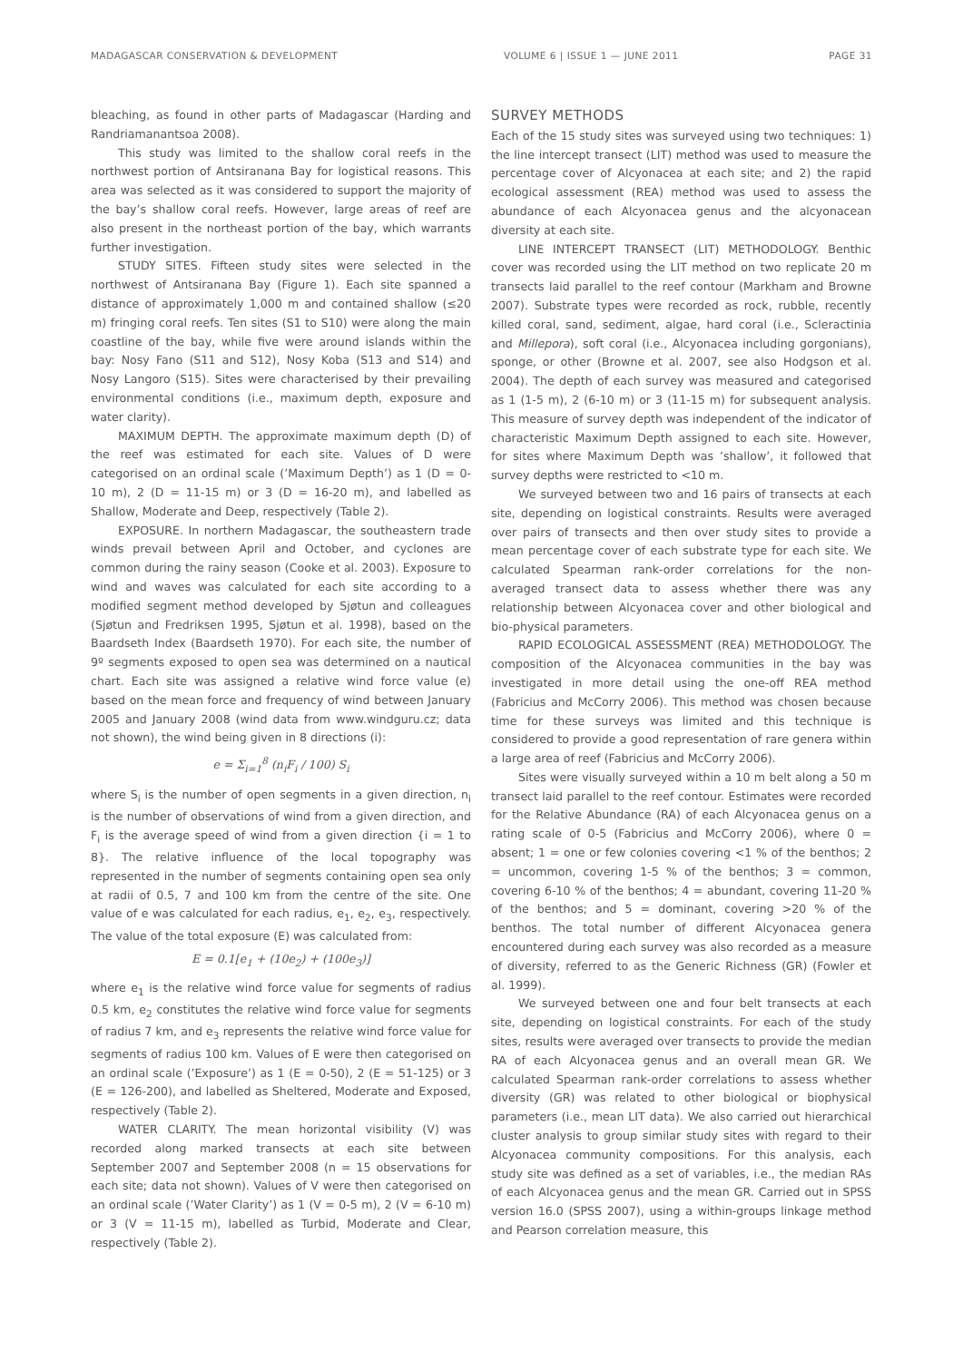MADAGASCAR CONSERVATION & DEVELOPMENT VOLUME 6 | ISSUE 1 — JUNE 2011 PAGE 31
bleaching, as found in other parts of Madagascar (Harding and Randriamanantsoa 2008).
This study was limited to the shallow coral reefs in the northwest portion of Antsiranana Bay for logistical reasons. This area was selected as it was considered to support the majority of the bay’s shallow coral reefs. However, large areas of reef are also present in the northeast portion of the bay, which warrants further investigation.
STUDY SITES. Fifteen study sites were selected in the northwest of Antsiranana Bay (Figure 1). Each site spanned a distance of approximately 1,000 m and contained shallow (≤20 m) fringing coral reefs. Ten sites (S1 to S10) were along the main coastline of the bay, while five were around islands within the bay: Nosy Fano (S11 and S12), Nosy Koba (S13 and S14) and Nosy Langoro (S15). Sites were characterised by their prevailing environmental conditions (i.e., maximum depth, exposure and water clarity).
MAXIMUM DEPTH. The approximate maximum depth (D) of the reef was estimated for each site. Values of D were categorised on an ordinal scale (’Maximum Depth’) as 1 (D = 0-10 m), 2 (D = 11-15 m) or 3 (D = 16-20 m), and labelled as Shallow, Moderate and Deep, respectively (Table 2).
EXPOSURE. In northern Madagascar, the southeastern trade winds prevail between April and October, and cyclones are common during the rainy season (Cooke et al. 2003). Exposure to wind and waves was calculated for each site according to a modified segment method developed by Sjøtun and colleagues (Sjøtun and Fredriksen 1995, Sjøtun et al. 1998), based on the Baardseth Index (Baardseth 1970). For each site, the number of 9º segments exposed to open sea was determined on a nautical chart. Each site was assigned a relative wind force value (e) based on the mean force and frequency of wind between January 2005 and January 2008 (wind data from www.windguru.cz; data not shown), the wind being given in 8 directions (i):
e = Σ<sub>i=1</sub><sup>8</sup> (n<sub>i</sub>F<sub>i</sub> / 100) S<sub>i</sub>
where S<sub>i</sub> is the number of open segments in a given direction, n<sub>i</sub> is the number of observations of wind from a given direction, and F<sub>i</sub> is the average speed of wind from a given direction {i = 1 to 8}. The relative influence of the local topography was represented in the number of segments containing open sea only at radii of 0.5, 7 and 100 km from the centre of the site. One value of e was calculated for each radius, e<sub>1</sub>, e<sub>2</sub>, e<sub>3</sub>, respectively. The value of the total exposure (E) was calculated from:
E = 0.1[e<sub>1</sub> + (10e<sub>2</sub>) + (100e<sub>3</sub>)]
where e<sub>1</sub> is the relative wind force value for segments of radius 0.5 km, e<sub>2</sub> constitutes the relative wind force value for segments of radius 7 km, and e<sub>3</sub> represents the relative wind force value for segments of radius 100 km. Values of E were then categorised on an ordinal scale (’Exposure’) as 1 (E = 0-50), 2 (E = 51-125) or 3 (E = 126-200), and labelled as Sheltered, Moderate and Exposed, respectively (Table 2).
WATER CLARITY. The mean horizontal visibility (V) was recorded along marked transects at each site between September 2007 and September 2008 (n = 15 observations for each site; data not shown). Values of V were then categorised on an ordinal scale (’Water Clarity’) as 1 (V = 0-5 m), 2 (V = 6-10 m) or 3 (V = 11-15 m), labelled as Turbid, Moderate and Clear, respectively (Table 2).
SURVEY METHODS
Each of the 15 study sites was surveyed using two techniques: 1) the line intercept transect (LIT) method was used to measure the percentage cover of Alcyonacea at each site; and 2) the rapid ecological assessment (REA) method was used to assess the abundance of each Alcyonacea genus and the alcyonacean diversity at each site.
LINE INTERCEPT TRANSECT (LIT) METHODOLOGY. Benthic cover was recorded using the LIT method on two replicate 20 m transects laid parallel to the reef contour (Markham and Browne 2007). Substrate types were recorded as rock, rubble, recently killed coral, sand, sediment, algae, hard coral (i.e., Scleractinia and Millepora), soft coral (i.e., Alcyonacea including gorgonians), sponge, or other (Browne et al. 2007, see also Hodgson et al. 2004). The depth of each survey was measured and categorised as 1 (1-5 m), 2 (6-10 m) or 3 (11-15 m) for subsequent analysis. This measure of survey depth was independent of the indicator of characteristic Maximum Depth assigned to each site. However, for sites where Maximum Depth was ’shallow’, it followed that survey depths were restricted to <10 m.
We surveyed between two and 16 pairs of transects at each site, depending on logistical constraints. Results were averaged over pairs of transects and then over study sites to provide a mean percentage cover of each substrate type for each site. We calculated Spearman rank-order correlations for the non-averaged transect data to assess whether there was any relationship between Alcyonacea cover and other biological and bio-physical parameters.
RAPID ECOLOGICAL ASSESSMENT (REA) METHODOLOGY. The composition of the Alcyonacea communities in the bay was investigated in more detail using the one-off REA method (Fabricius and McCorry 2006). This method was chosen because time for these surveys was limited and this technique is considered to provide a good representation of rare genera within a large area of reef (Fabricius and McCorry 2006).
Sites were visually surveyed within a 10 m belt along a 50 m transect laid parallel to the reef contour. Estimates were recorded for the Relative Abundance (RA) of each Alcyonacea genus on a rating scale of 0-5 (Fabricius and McCorry 2006), where 0 = absent; 1 = one or few colonies covering <1 % of the benthos; 2 = uncommon, covering 1-5 % of the benthos; 3 = common, covering 6-10 % of the benthos; 4 = abundant, covering 11-20 % of the benthos; and 5 = dominant, covering >20 % of the benthos. The total number of different Alcyonacea genera encountered during each survey was also recorded as a measure of diversity, referred to as the Generic Richness (GR) (Fowler et al. 1999).
We surveyed between one and four belt transects at each site, depending on logistical constraints. For each of the study sites, results were averaged over transects to provide the median RA of each Alcyonacea genus and an overall mean GR. We calculated Spearman rank-order correlations to assess whether diversity (GR) was related to other biological or biophysical parameters (i.e., mean LIT data). We also carried out hierarchical cluster analysis to group similar study sites with regard to their Alcyonacea community compositions. For this analysis, each study site was defined as a set of variables, i.e., the median RAs of each Alcyonacea genus and the mean GR. Carried out in SPSS version 16.0 (SPSS 2007), using a within-groups linkage method and Pearson correlation measure, this